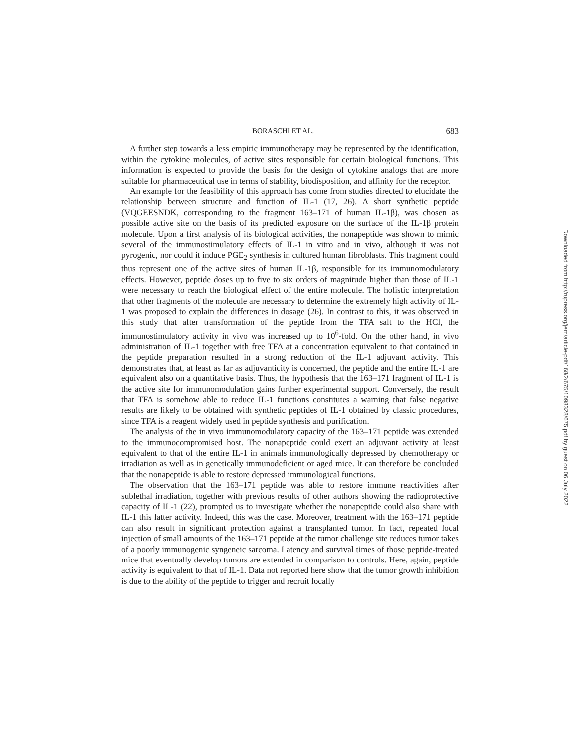BORASCHI ET AL. 683
A further step towards a less empiric immunotherapy may be represented by the identification, within the cytokine molecules, of active sites responsible for certain biological functions. This information is expected to provide the basis for the design of cytokine analogs that are more suitable for pharmaceutical use in terms of stability, biodisposition, and affinity for the receptor.
An example for the feasibility of this approach has come from studies directed to elucidate the relationship between structure and function of IL-1 (17, 26). A short synthetic peptide (VQGEESNDK, corresponding to the fragment 163–171 of human IL-1β), was chosen as possible active site on the basis of its predicted exposure on the surface of the IL-1β protein molecule. Upon a first analysis of its biological activities, the nonapeptide was shown to mimic several of the immunostimulatory effects of IL-1 in vitro and in vivo, although it was not pyrogenic, nor could it induce PGE<sub>2</sub> synthesis in cultured human fibroblasts. This fragment could thus represent one of the active sites of human IL-1β, responsible for its immunomodulatory effects. However, peptide doses up to five to six orders of magnitude higher than those of IL-1 were necessary to reach the biological effect of the entire molecule. The holistic interpretation that other fragments of the molecule are necessary to determine the extremely high activity of IL-1 was proposed to explain the differences in dosage (26). In contrast to this, it was observed in this study that after transformation of the peptide from the TFA salt to the HCl, the immunostimulatory activity in vivo was increased up to 10<sup>6</sup>-fold. On the other hand, in vivo administration of IL-1 together with free TFA at a concentration equivalent to that contained in the peptide preparation resulted in a strong reduction of the IL-1 adjuvant activity. This demonstrates that, at least as far as adjuvanticity is concerned, the peptide and the entire IL-1 are equivalent also on a quantitative basis. Thus, the hypothesis that the 163–171 fragment of IL-1 is the active site for immunomodulation gains further experimental support. Conversely, the result that TFA is somehow able to reduce IL-1 functions constitutes a warning that false negative results are likely to be obtained with synthetic peptides of IL-1 obtained by classic procedures, since TFA is a reagent widely used in peptide synthesis and purification.
The analysis of the in vivo immunomodulatory capacity of the 163–171 peptide was extended to the immunocompromised host. The nonapeptide could exert an adjuvant activity at least equivalent to that of the entire IL-1 in animals immunologically depressed by chemotherapy or irradiation as well as in genetically immunodeficient or aged mice. It can therefore be concluded that the nonapeptide is able to restore depressed immunological functions.
The observation that the 163–171 peptide was able to restore immune reactivities after sublethal irradiation, together with previous results of other authors showing the radioprotective capacity of IL-1 (22), prompted us to investigate whether the nonapeptide could also share with IL-1 this latter activity. Indeed, this was the case. Moreover, treatment with the 163–171 peptide can also result in significant protection against a transplanted tumor. In fact, repeated local injection of small amounts of the 163–171 peptide at the tumor challenge site reduces tumor takes of a poorly immunogenic syngeneic sarcoma. Latency and survival times of those peptide-treated mice that eventually develop tumors are extended in comparison to controls. Here, again, peptide activity is equivalent to that of IL-1. Data not reported here show that the tumor growth inhibition is due to the ability of the peptide to trigger and recruit locally
Downloaded from http://rupress.org/jem/article-pdf/168/2/675/1098328/675.pdf by guest on 06 July 2022